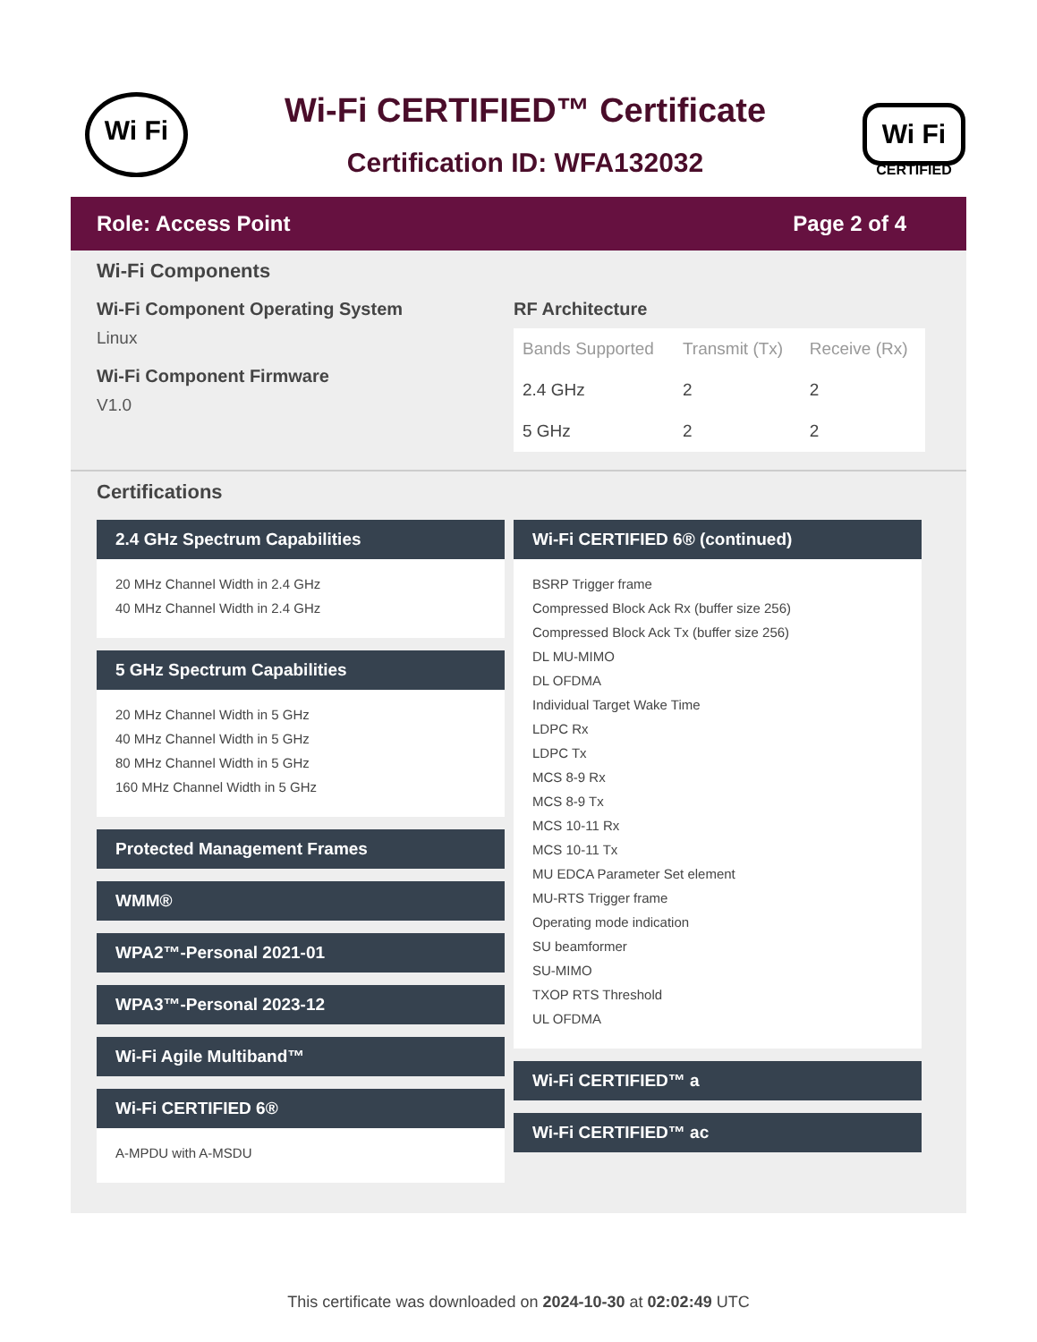Wi Fi
Wi-Fi CERTIFIED™ Certificate
Certification ID: WFA132032
Wi Fi
CERTIFIED
Role: Access Point Page 2 of 4
Wi-Fi Components
Wi-Fi Component Operating System
Linux
Wi-Fi Component Firmware
V1.0
RF Architecture
| Bands Supported | Transmit (Tx) | Receive (Rx) |
| --- | --- | --- |
| 2.4 GHz | 2 | 2 |
| 5 GHz | 2 | 2 |
Certifications
2.4 GHz Spectrum Capabilities
20 MHz Channel Width in 2.4 GHz
40 MHz Channel Width in 2.4 GHz
5 GHz Spectrum Capabilities
20 MHz Channel Width in 5 GHz
40 MHz Channel Width in 5 GHz
80 MHz Channel Width in 5 GHz
160 MHz Channel Width in 5 GHz
Protected Management Frames
WMM®
WPA2™-Personal 2021-01
WPA3™-Personal 2023-12
Wi-Fi Agile Multiband™
Wi-Fi CERTIFIED 6®
A-MPDU with A-MSDU
Wi-Fi CERTIFIED 6® (continued)
BSRP Trigger frame
Compressed Block Ack Rx (buffer size 256)
Compressed Block Ack Tx (buffer size 256)
DL MU-MIMO
DL OFDMA
Individual Target Wake Time
LDPC Rx
LDPC Tx
MCS 8-9 Rx
MCS 8-9 Tx
MCS 10-11 Rx
MCS 10-11 Tx
MU EDCA Parameter Set element
MU-RTS Trigger frame
Operating mode indication
SU beamformer
SU-MIMO
TXOP RTS Threshold
UL OFDMA
Wi-Fi CERTIFIED™ a
Wi-Fi CERTIFIED™ ac
This certificate was downloaded on 2024-10-30 at 02:02:49 UTC